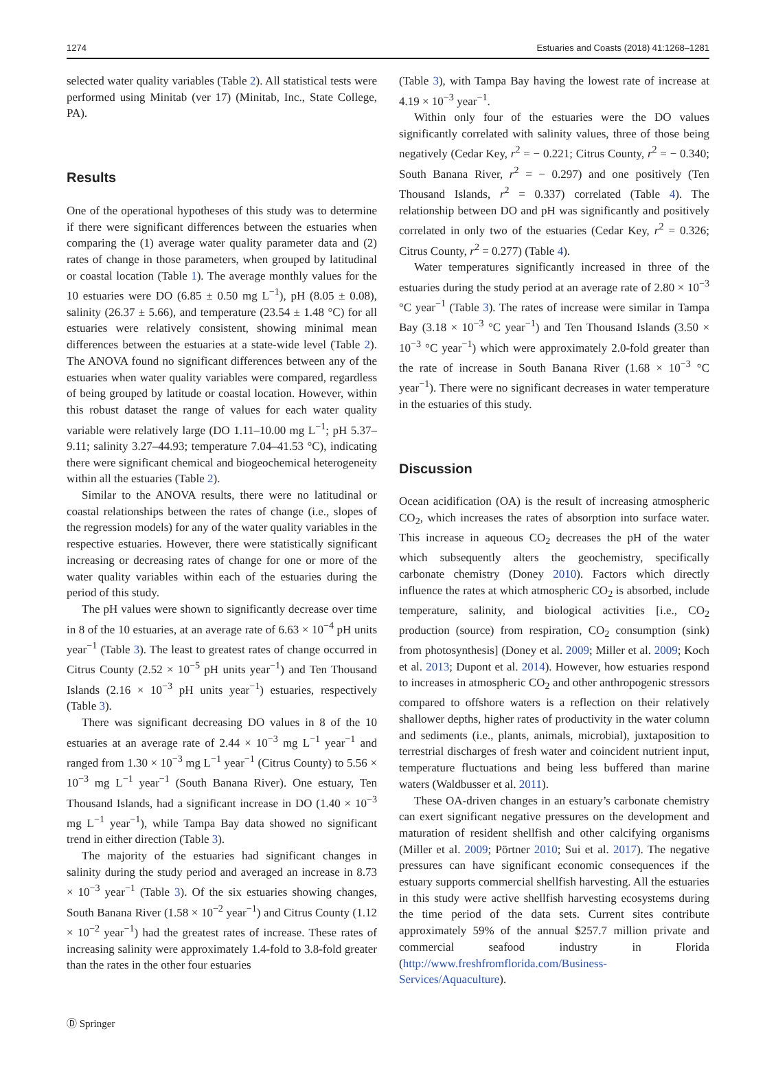1274 Estuaries and Coasts (2018) 41:1268–1281
selected water quality variables (Table 2). All statistical tests were performed using Minitab (ver 17) (Minitab, Inc., State College, PA).
Results
One of the operational hypotheses of this study was to determine if there were significant differences between the estuaries when comparing the (1) average water quality parameter data and (2) rates of change in those parameters, when grouped by latitudinal or coastal location (Table 1). The average monthly values for the 10 estuaries were DO (6.85 ± 0.50 mg L<sup>−1</sup>), pH (8.05 ± 0.08), salinity (26.37 ± 5.66), and temperature (23.54 ± 1.48 °C) for all estuaries were relatively consistent, showing minimal mean differences between the estuaries at a state-wide level (Table 2). The ANOVA found no significant differences between any of the estuaries when water quality variables were compared, regardless of being grouped by latitude or coastal location. However, within this robust dataset the range of values for each water quality variable were relatively large (DO 1.11–10.00 mg L<sup>−1</sup>; pH 5.37–9.11; salinity 3.27–44.93; temperature 7.04–41.53 °C), indicating there were significant chemical and biogeochemical heterogeneity within all the estuaries (Table 2).
Similar to the ANOVA results, there were no latitudinal or coastal relationships between the rates of change (i.e., slopes of the regression models) for any of the water quality variables in the respective estuaries. However, there were statistically significant increasing or decreasing rates of change for one or more of the water quality variables within each of the estuaries during the period of this study.
The pH values were shown to significantly decrease over time in 8 of the 10 estuaries, at an average rate of 6.63 × 10<sup>−4</sup> pH units year<sup>−1</sup> (Table 3). The least to greatest rates of change occurred in Citrus County (2.52 × 10<sup>−5</sup> pH units year<sup>−1</sup>) and Ten Thousand Islands (2.16 × 10<sup>−3</sup> pH units year<sup>−1</sup>) estuaries, respectively (Table 3).
There was significant decreasing DO values in 8 of the 10 estuaries at an average rate of 2.44 × 10<sup>−3</sup> mg L<sup>−1</sup> year<sup>−1</sup> and ranged from 1.30 × 10<sup>−3</sup> mg L<sup>−1</sup> year<sup>−1</sup> (Citrus County) to 5.56 × 10<sup>−3</sup> mg L<sup>−1</sup> year<sup>−1</sup> (South Banana River). One estuary, Ten Thousand Islands, had a significant increase in DO (1.40 × 10<sup>−3</sup> mg L<sup>−1</sup> year<sup>−1</sup>), while Tampa Bay data showed no significant trend in either direction (Table 3).
The majority of the estuaries had significant changes in salinity during the study period and averaged an increase in 8.73 × 10<sup>−3</sup> year<sup>−1</sup> (Table 3). Of the six estuaries showing changes, South Banana River (1.58 × 10<sup>−2</sup> year<sup>−1</sup>) and Citrus County (1.12 × 10<sup>−2</sup> year<sup>−1</sup>) had the greatest rates of increase. These rates of increasing salinity were approximately 1.4-fold to 3.8-fold greater than the rates in the other four estuaries
(Table 3), with Tampa Bay having the lowest rate of increase at 4.19 × 10<sup>−3</sup> year<sup>−1</sup>.
Within only four of the estuaries were the DO values significantly correlated with salinity values, three of those being negatively (Cedar Key, r<sup>2</sup> = − 0.221; Citrus County, r<sup>2</sup> = − 0.340; South Banana River, r<sup>2</sup> = − 0.297) and one positively (Ten Thousand Islands, r<sup>2</sup> = 0.337) correlated (Table 4). The relationship between DO and pH was significantly and positively correlated in only two of the estuaries (Cedar Key, r<sup>2</sup> = 0.326; Citrus County, r<sup>2</sup> = 0.277) (Table 4).
Water temperatures significantly increased in three of the estuaries during the study period at an average rate of 2.80 × 10<sup>−3</sup> °C year<sup>−1</sup> (Table 3). The rates of increase were similar in Tampa Bay (3.18 × 10<sup>−3</sup> °C year<sup>−1</sup>) and Ten Thousand Islands (3.50 × 10<sup>−3</sup> °C year<sup>−1</sup>) which were approximately 2.0-fold greater than the rate of increase in South Banana River (1.68 × 10<sup>−3</sup> °C year<sup>−1</sup>). There were no significant decreases in water temperature in the estuaries of this study.
Discussion
Ocean acidification (OA) is the result of increasing atmospheric CO<sub>2</sub>, which increases the rates of absorption into surface water. This increase in aqueous CO<sub>2</sub> decreases the pH of the water which subsequently alters the geochemistry, specifically carbonate chemistry (Doney 2010). Factors which directly influence the rates at which atmospheric CO<sub>2</sub> is absorbed, include temperature, salinity, and biological activities [i.e., CO<sub>2</sub> production (source) from respiration, CO<sub>2</sub> consumption (sink) from photosynthesis] (Doney et al. 2009; Miller et al. 2009; Koch et al. 2013; Dupont et al. 2014). However, how estuaries respond to increases in atmospheric CO<sub>2</sub> and other anthropogenic stressors compared to offshore waters is a reflection on their relatively shallower depths, higher rates of productivity in the water column and sediments (i.e., plants, animals, microbial), juxtaposition to terrestrial discharges of fresh water and coincident nutrient input, temperature fluctuations and being less buffered than marine waters (Waldbusser et al. 2011).
These OA-driven changes in an estuary’s carbonate chemistry can exert significant negative pressures on the development and maturation of resident shellfish and other calcifying organisms (Miller et al. 2009; Pörtner 2010; Sui et al. 2017). The negative pressures can have significant economic consequences if the estuary supports commercial shellfish harvesting. All the estuaries in this study were active shellfish harvesting ecosystems during the time period of the data sets. Current sites contribute approximately 59% of the annual $257.7 million private and commercial seafood industry in Florida (http://www.freshfromflorida.com/Business-Services/Aquaculture).
Ⓓ Springer